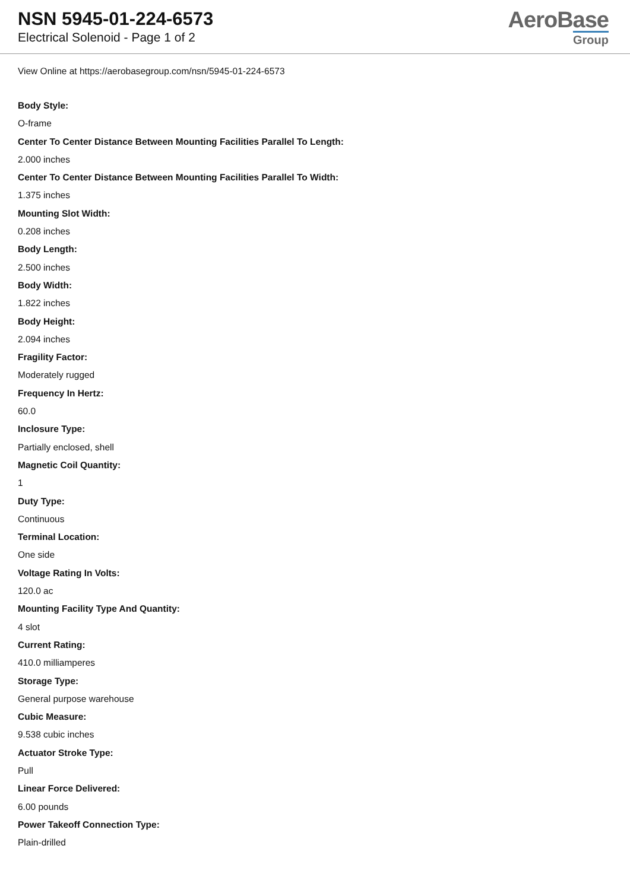NSN 5945-01-224-6573
Electrical Solenoid - Page 1 of 2
AeroBase
Group
View Online at https://aerobasegroup.com/nsn/5945-01-224-6573
Body Style:
O-frame
Center To Center Distance Between Mounting Facilities Parallel To Length:
2.000 inches
Center To Center Distance Between Mounting Facilities Parallel To Width:
1.375 inches
Mounting Slot Width:
0.208 inches
Body Length:
2.500 inches
Body Width:
1.822 inches
Body Height:
2.094 inches
Fragility Factor:
Moderately rugged
Frequency In Hertz:
60.0
Inclosure Type:
Partially enclosed, shell
Magnetic Coil Quantity:
1
Duty Type:
Continuous
Terminal Location:
One side
Voltage Rating In Volts:
120.0 ac
Mounting Facility Type And Quantity:
4 slot
Current Rating:
410.0 milliamperes
Storage Type:
General purpose warehouse
Cubic Measure:
9.538 cubic inches
Actuator Stroke Type:
Pull
Linear Force Delivered:
6.00 pounds
Power Takeoff Connection Type:
Plain-drilled